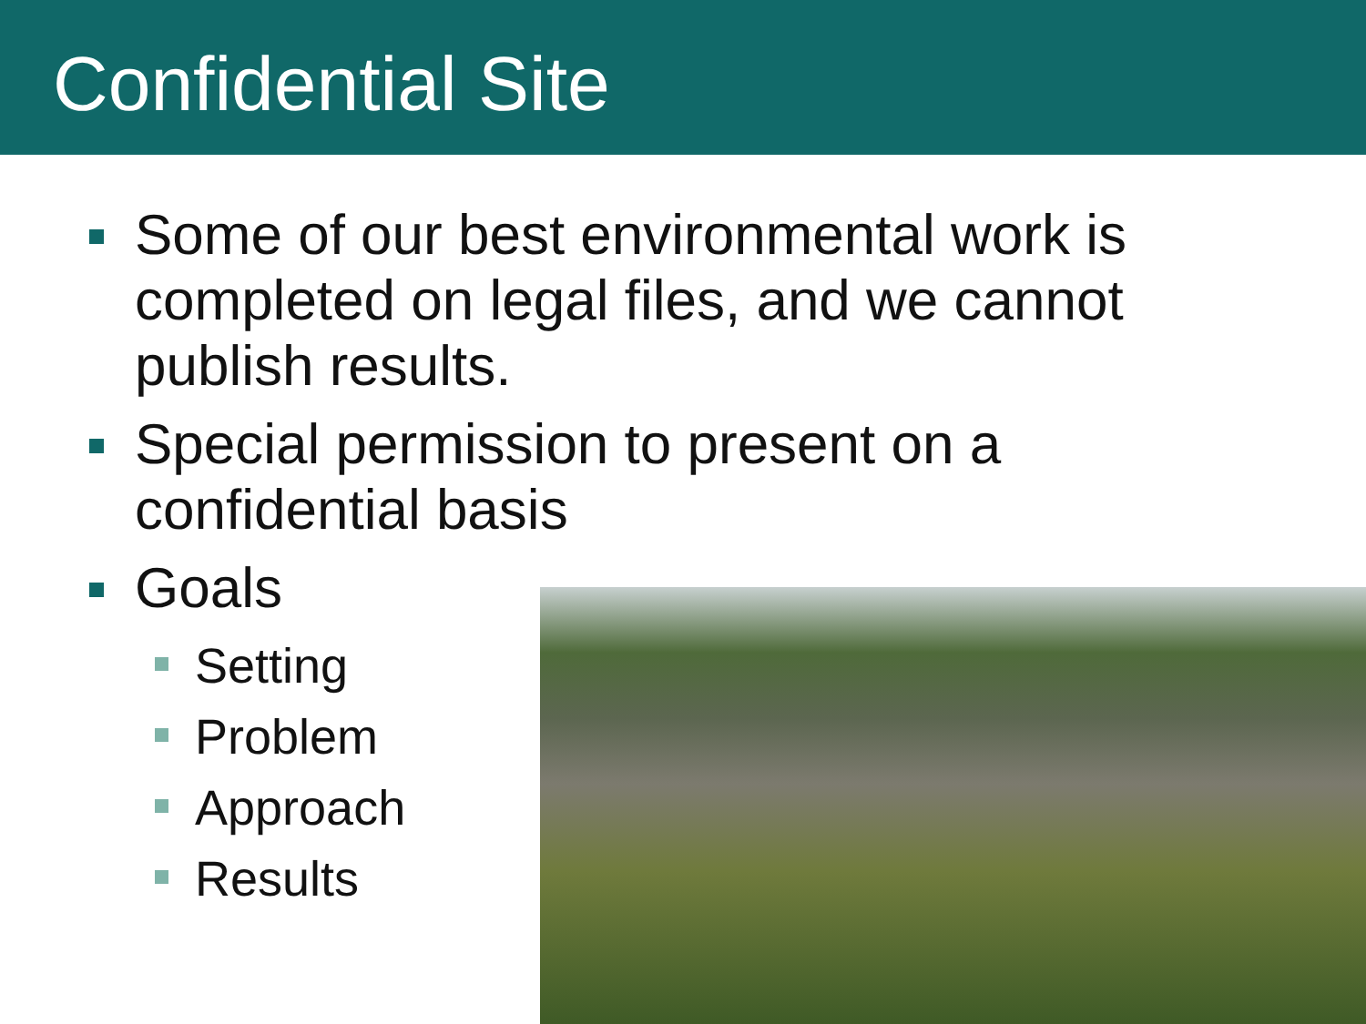Confidential Site
Some of our best environmental work is completed on legal files, and we cannot publish results.
Special permission to present on a confidential basis
Goals
Setting
Problem
Approach
Results